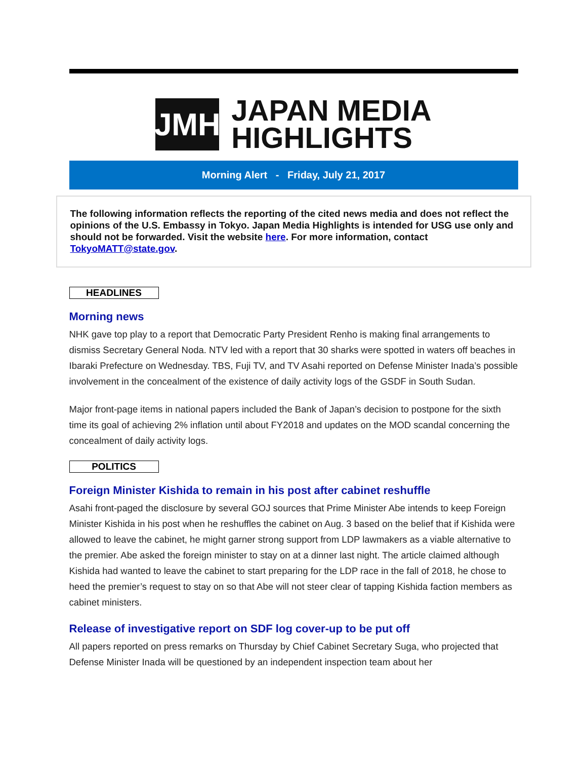JMH
JAPAN MEDIA
HIGHLIGHTS
Morning Alert - Friday, July 21, 2017
The following information reflects the reporting of the cited news media and does not reflect the opinions of the U.S. Embassy in Tokyo. Japan Media Highlights is intended for USG use only and should not be forwarded. Visit the website here. For more information, contact TokyoMATT@state.gov.
HEADLINES
Morning news
NHK gave top play to a report that Democratic Party President Renho is making final arrangements to dismiss Secretary General Noda. NTV led with a report that 30 sharks were spotted in waters off beaches in Ibaraki Prefecture on Wednesday. TBS, Fuji TV, and TV Asahi reported on Defense Minister Inada’s possible involvement in the concealment of the existence of daily activity logs of the GSDF in South Sudan.
Major front-page items in national papers included the Bank of Japan’s decision to postpone for the sixth time its goal of achieving 2% inflation until about FY2018 and updates on the MOD scandal concerning the concealment of daily activity logs.
POLITICS
Foreign Minister Kishida to remain in his post after cabinet reshuffle
Asahi front-paged the disclosure by several GOJ sources that Prime Minister Abe intends to keep Foreign Minister Kishida in his post when he reshuffles the cabinet on Aug. 3 based on the belief that if Kishida were allowed to leave the cabinet, he might garner strong support from LDP lawmakers as a viable alternative to the premier. Abe asked the foreign minister to stay on at a dinner last night. The article claimed although Kishida had wanted to leave the cabinet to start preparing for the LDP race in the fall of 2018, he chose to heed the premier’s request to stay on so that Abe will not steer clear of tapping Kishida faction members as cabinet ministers.
Release of investigative report on SDF log cover-up to be put off
All papers reported on press remarks on Thursday by Chief Cabinet Secretary Suga, who projected that Defense Minister Inada will be questioned by an independent inspection team about her